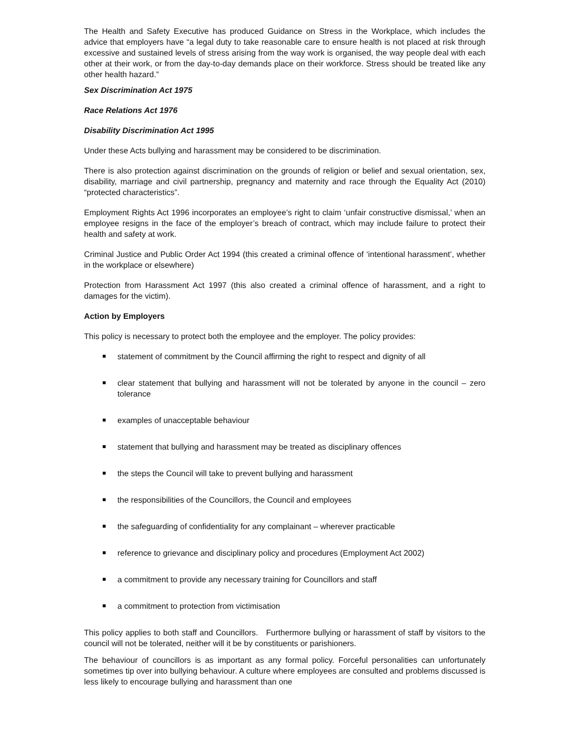The Health and Safety Executive has produced Guidance on Stress in the Workplace, which includes the advice that employers have “a legal duty to take reasonable care to ensure health is not placed at risk through excessive and sustained levels of stress arising from the way work is organised, the way people deal with each other at their work, or from the day-to-day demands place on their workforce. Stress should be treated like any other health hazard.”
Sex Discrimination Act 1975
Race Relations Act 1976
Disability Discrimination Act 1995
Under these Acts bullying and harassment may be considered to be discrimination.
There is also protection against discrimination on the grounds of religion or belief and sexual orientation, sex, disability, marriage and civil partnership, pregnancy and maternity and race through the Equality Act (2010) “protected characteristics”.
Employment Rights Act 1996 incorporates an employee’s right to claim ‘unfair constructive dismissal,’ when an employee resigns in the face of the employer’s breach of contract, which may include failure to protect their health and safety at work.
Criminal Justice and Public Order Act 1994 (this created a criminal offence of ‘intentional harassment’, whether in the workplace or elsewhere)
Protection from Harassment Act 1997 (this also created a criminal offence of harassment, and a right to damages for the victim).
Action by Employers
This policy is necessary to protect both the employee and the employer. The policy provides:
statement of commitment by the Council affirming the right to respect and dignity of all
clear statement that bullying and harassment will not be tolerated by anyone in the council – zero tolerance
examples of unacceptable behaviour
statement that bullying and harassment may be treated as disciplinary offences
the steps the Council will take to prevent bullying and harassment
the responsibilities of the Councillors, the Council and employees
the safeguarding of confidentiality for any complainant – wherever practicable
reference to grievance and disciplinary policy and procedures (Employment Act 2002)
a commitment to provide any necessary training for Councillors and staff
a commitment to protection from victimisation
This policy applies to both staff and Councillors. Furthermore bullying or harassment of staff by visitors to the council will not be tolerated, neither will it be by constituents or parishioners.
The behaviour of councillors is as important as any formal policy. Forceful personalities can unfortunately sometimes tip over into bullying behaviour. A culture where employees are consulted and problems discussed is less likely to encourage bullying and harassment than one